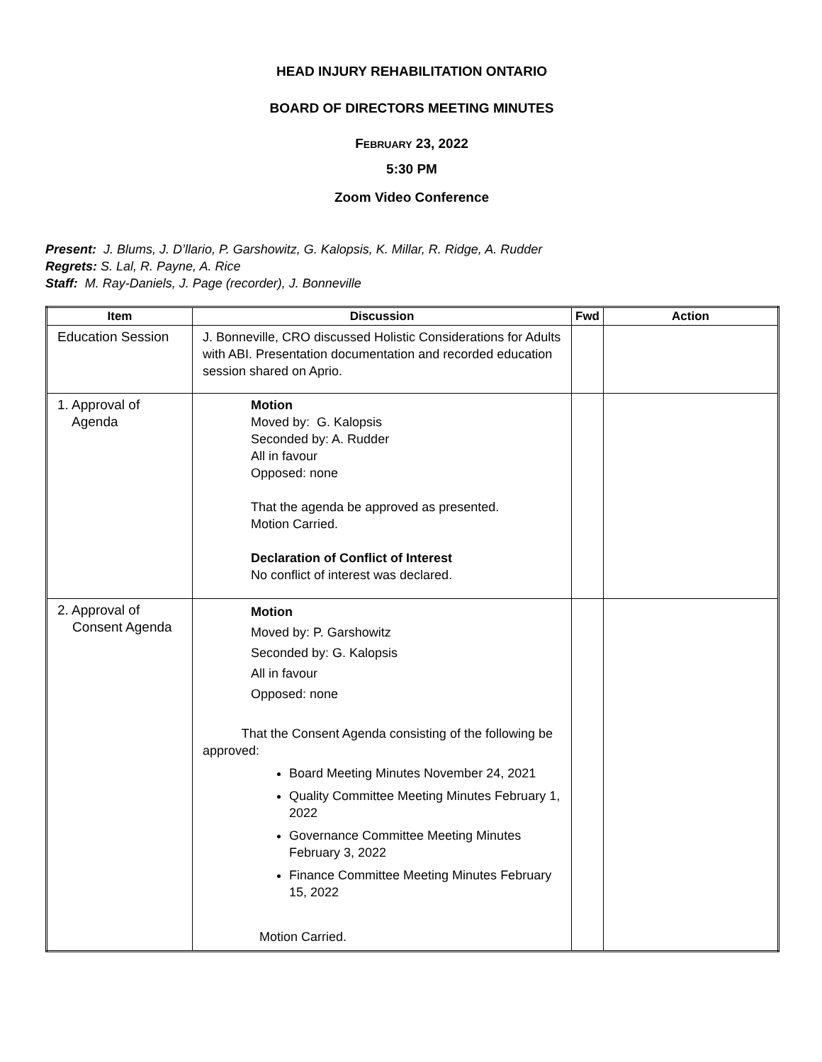HEAD INJURY REHABILITATION ONTARIO
BOARD OF DIRECTORS MEETING MINUTES
FEBRUARY 23, 2022
5:30 PM
Zoom Video Conference
Present: J. Blums, J. D’llario, P. Garshowitz, G. Kalopsis, K. Millar, R. Ridge, A. Rudder
Regrets: S. Lal, R. Payne, A. Rice
Staff: M. Ray-Daniels, J. Page (recorder), J. Bonneville
| Item | Discussion | Fwd | Action |
| --- | --- | --- | --- |
| Education Session | J. Bonneville, CRO discussed Holistic Considerations for Adults with ABI. Presentation documentation and recorded education session shared on Aprio. | | |
| 1. Approval of Agenda | Motion Moved by: G. Kalopsis Seconded by: A. Rudder All in favour Opposed: none That the agenda be approved as presented. Motion Carried. Declaration of Conflict of Interest No conflict of interest was declared. | | |
| 2. Approval of Consent Agenda | Motion Moved by: P. Garshowitz Seconded by: G. Kalopsis All in favour Opposed: none That the Consent Agenda consisting of the following be approved: Board Meeting Minutes November 24, 2021 Quality Committee Meeting Minutes February 1, 2022 Governance Committee Meeting Minutes February 3, 2022 Finance Committee Meeting Minutes February 15, 2022 Motion Carried. | | |